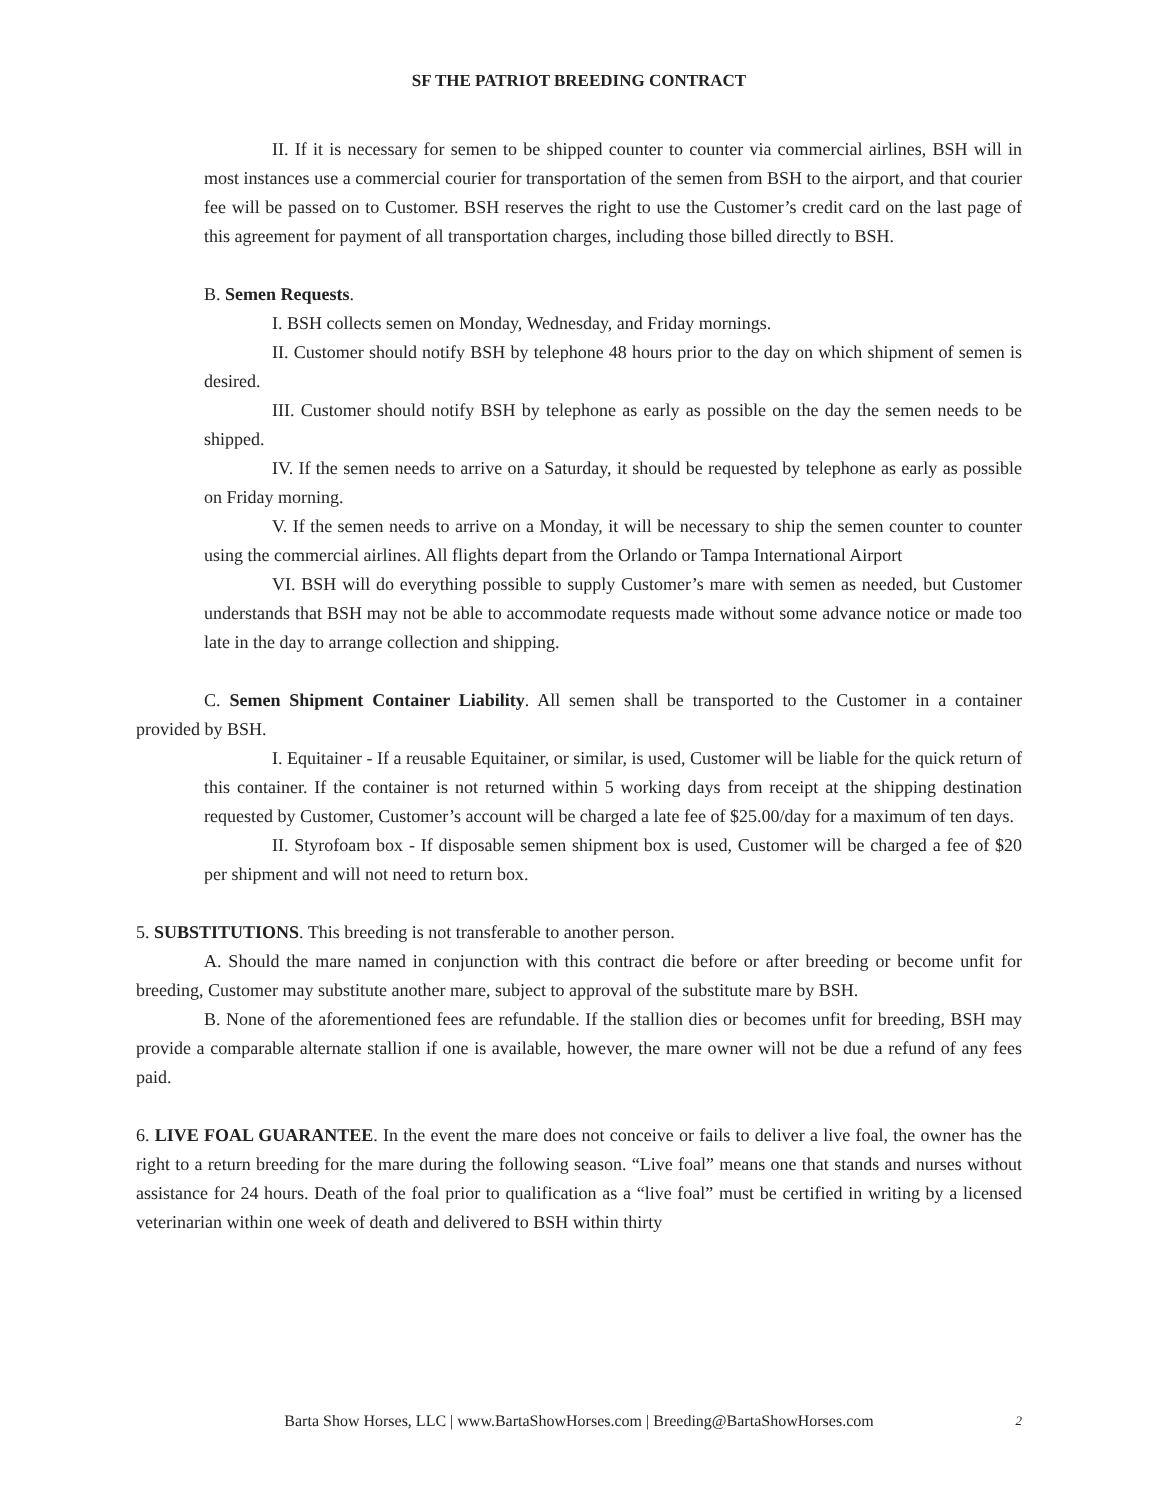SF THE PATRIOT BREEDING CONTRACT
II. If it is necessary for semen to be shipped counter to counter via commercial airlines, BSH will in most instances use a commercial courier for transportation of the semen from BSH to the airport, and that courier fee will be passed on to Customer. BSH reserves the right to use the Customer’s credit card on the last page of this agreement for payment of all transportation charges, including those billed directly to BSH.
B. Semen Requests.
I. BSH collects semen on Monday, Wednesday, and Friday mornings.
II. Customer should notify BSH by telephone 48 hours prior to the day on which shipment of semen is desired.
III. Customer should notify BSH by telephone as early as possible on the day the semen needs to be shipped.
IV. If the semen needs to arrive on a Saturday, it should be requested by telephone as early as possible on Friday morning.
V. If the semen needs to arrive on a Monday, it will be necessary to ship the semen counter to counter using the commercial airlines. All flights depart from the Orlando or Tampa International Airport
VI. BSH will do everything possible to supply Customer’s mare with semen as needed, but Customer understands that BSH may not be able to accommodate requests made without some advance notice or made too late in the day to arrange collection and shipping.
C. Semen Shipment Container Liability. All semen shall be transported to the Customer in a container provided by BSH.
I. Equitainer - If a reusable Equitainer, or similar, is used, Customer will be liable for the quick return of this container. If the container is not returned within 5 working days from receipt at the shipping destination requested by Customer, Customer’s account will be charged a late fee of $25.00/day for a maximum of ten days.
II. Styrofoam box - If disposable semen shipment box is used, Customer will be charged a fee of $20 per shipment and will not need to return box.
5. SUBSTITUTIONS. This breeding is not transferable to another person.
A. Should the mare named in conjunction with this contract die before or after breeding or become unfit for breeding, Customer may substitute another mare, subject to approval of the substitute mare by BSH.
B. None of the aforementioned fees are refundable. If the stallion dies or becomes unfit for breeding, BSH may provide a comparable alternate stallion if one is available, however, the mare owner will not be due a refund of any fees paid.
6. LIVE FOAL GUARANTEE. In the event the mare does not conceive or fails to deliver a live foal, the owner has the right to a return breeding for the mare during the following season. “Live foal” means one that stands and nurses without assistance for 24 hours. Death of the foal prior to qualification as a “live foal” must be certified in writing by a licensed veterinarian within one week of death and delivered to BSH within thirty
Barta Show Horses, LLC | www.BartaShowHorses.com | Breeding@BartaShowHorses.com
2